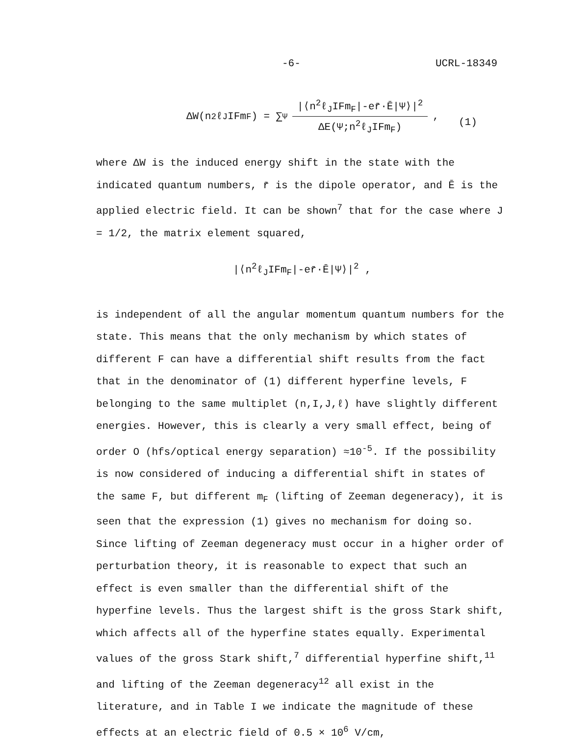-6- UCRL-18349
ΔW(n<sup>2</sup>ℓ<sub>J</sub>IFm<sub>F</sub>) = ∑<sub>Ψ</sub>
|⟨n<sup>2</sup>ℓ<sub>J</sub>IFm<sub>F</sub>|-er̄·Ē|Ψ⟩|<sup>2</sup>
ΔE(Ψ;n<sup>2</sup>ℓ<sub>J</sub>IFm<sub>F</sub>)
,
(1)
where ΔW is the induced energy shift in the state with the indicated quantum numbers, r̄ is the dipole operator, and Ē is the applied electric field. It can be shown<sup>7</sup> that for the case where J = 1/2, the matrix element squared,
|⟨n<sup>2</sup>ℓ<sub>J</sub>IFm<sub>F</sub>|-er̄·Ē|Ψ⟩|<sup>2</sup> ,
is independent of all the angular momentum quantum numbers for the state. This means that the only mechanism by which states of different F can have a differential shift results from the fact that in the denominator of (1) different hyperfine levels, F belonging to the same multiplet (n,I,J,ℓ) have slightly different energies. However, this is clearly a very small effect, being of order O (hfs/optical energy separation) ≈10<sup>-5</sup>. If the possibility is now considered of inducing a differential shift in states of the same F, but different m<sub>F</sub> (lifting of Zeeman degeneracy), it is seen that the expression (1) gives no mechanism for doing so. Since lifting of Zeeman degeneracy must occur in a higher order of perturbation theory, it is reasonable to expect that such an effect is even smaller than the differential shift of the hyperfine levels. Thus the largest shift is the gross Stark shift, which affects all of the hyperfine states equally. Experimental values of the gross Stark shift,<sup>7</sup> differential hyperfine shift,<sup>11</sup> and lifting of the Zeeman degeneracy<sup>12</sup> all exist in the literature, and in Table I we indicate the magnitude of these effects at an electric field of 0.5 × 10<sup>6</sup> V/cm,